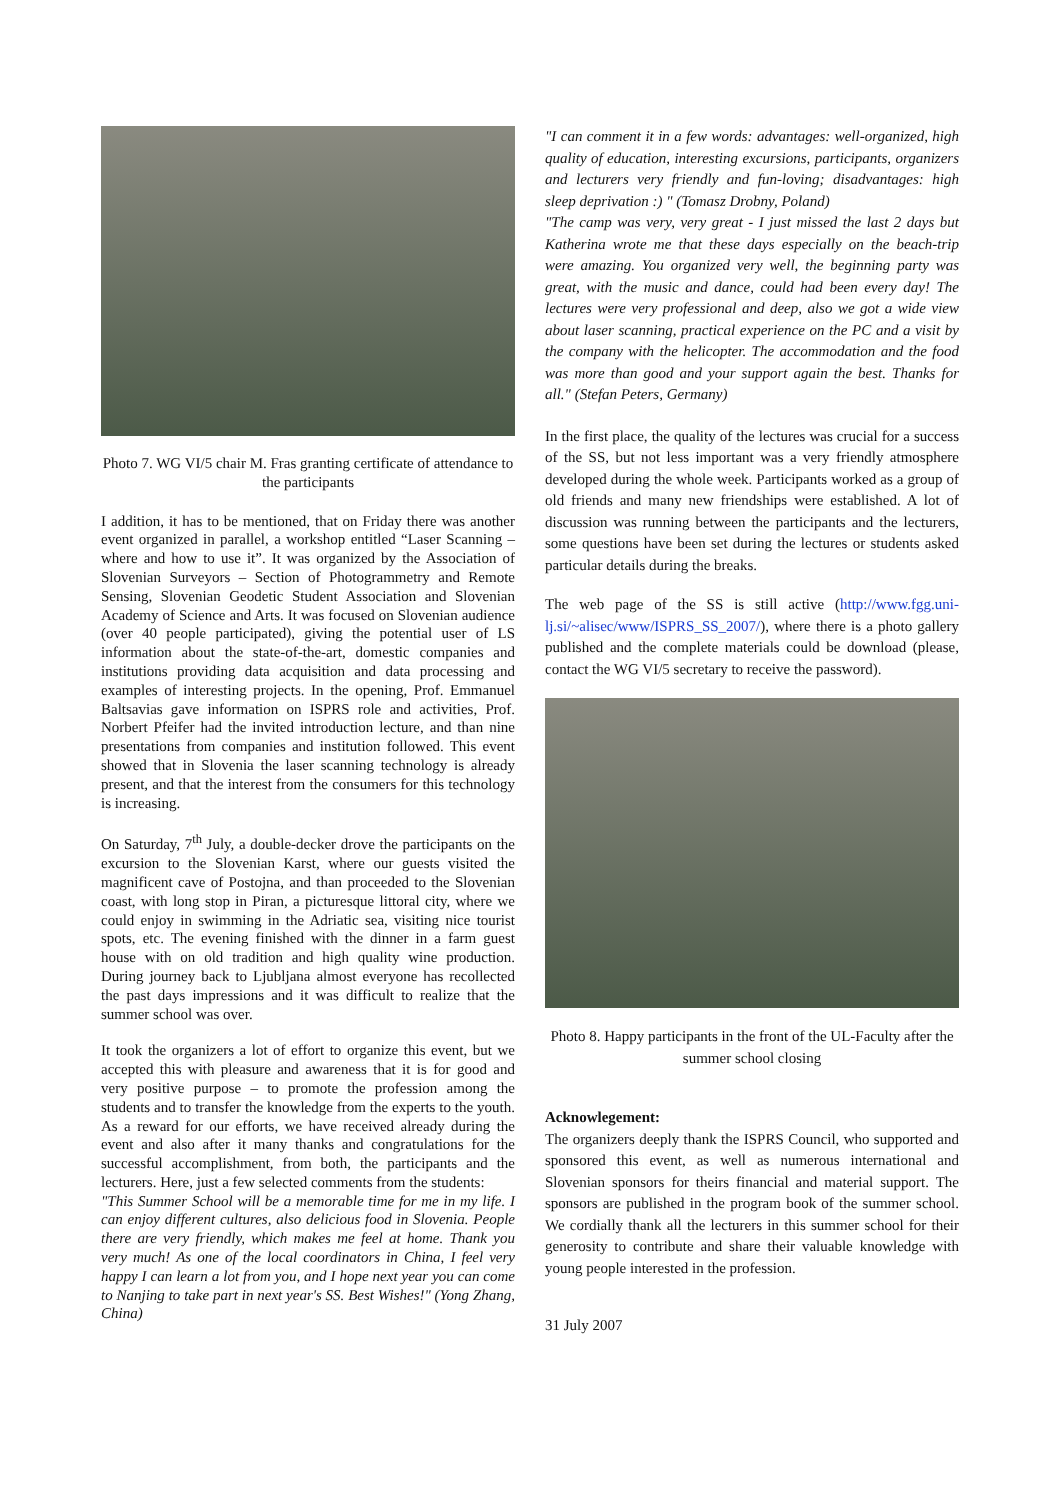Photo 7. WG VI/5 chair M. Fras granting certificate of attendance to the participants
I addition, it has to be mentioned, that on Friday there was another event organized in parallel, a workshop entitled “Laser Scanning – where and how to use it”. It was organized by the Association of Slovenian Surveyors – Section of Photogrammetry and Remote Sensing, Slovenian Geodetic Student Association and Slovenian Academy of Science and Arts. It was focused on Slovenian audience (over 40 people participated), giving the potential user of LS information about the state-of-the-art, domestic companies and institutions providing data acquisition and data processing and examples of interesting projects. In the opening, Prof. Emmanuel Baltsavias gave information on ISPRS role and activities, Prof. Norbert Pfeifer had the invited introduction lecture, and than nine presentations from companies and institution followed. This event showed that in Slovenia the laser scanning technology is already present, and that the interest from the consumers for this technology is increasing.
On Saturday, 7<sup>th</sup> July, a double-decker drove the participants on the excursion to the Slovenian Karst, where our guests visited the magnificent cave of Postojna, and than proceeded to the Slovenian coast, with long stop in Piran, a picturesque littoral city, where we could enjoy in swimming in the Adriatic sea, visiting nice tourist spots, etc. The evening finished with the dinner in a farm guest house with on old tradition and high quality wine production. During journey back to Ljubljana almost everyone has recollected the past days impressions and it was difficult to realize that the summer school was over.
It took the organizers a lot of effort to organize this event, but we accepted this with pleasure and awareness that it is for good and very positive purpose – to promote the profession among the students and to transfer the knowledge from the experts to the youth. As a reward for our efforts, we have received already during the event and also after it many thanks and congratulations for the successful accomplishment, from both, the participants and the lecturers. Here, just a few selected comments from the students:
"This Summer School will be a memorable time for me in my life. I can enjoy different cultures, also delicious food in Slovenia. People there are very friendly, which makes me feel at home. Thank you very much! As one of the local coordinators in China, I feel very happy I can learn a lot from you, and I hope next year you can come to Nanjing to take part in next year's SS. Best Wishes!" (Yong Zhang, China)
"I can comment it in a few words: advantages: well-organized, high quality of education, interesting excursions, participants, organizers and lecturers very friendly and fun-loving; disadvantages: high sleep deprivation :) " (Tomasz Drobny, Poland)
"The camp was very, very great - I just missed the last 2 days but Katherina wrote me that these days especially on the beach-trip were amazing. You organized very well, the beginning party was great, with the music and dance, could had been every day! The lectures were very professional and deep, also we got a wide view about laser scanning, practical experience on the PC and a visit by the company with the helicopter. The accommodation and the food was more than good and your support again the best. Thanks for all." (Stefan Peters, Germany)
In the first place, the quality of the lectures was crucial for a success of the SS, but not less important was a very friendly atmosphere developed during the whole week. Participants worked as a group of old friends and many new friendships were established. A lot of discussion was running between the participants and the lecturers, some questions have been set during the lectures or students asked particular details during the breaks.
The web page of the SS is still active (http://www.fgg.uni-lj.si/~alisec/www/ISPRS_SS_2007/), where there is a photo gallery published and the complete materials could be download (please, contact the WG VI/5 secretary to receive the password).
Photo 8. Happy participants in the front of the UL-Faculty after the summer school closing
Acknowlegement:
The organizers deeply thank the ISPRS Council, who supported and sponsored this event, as well as numerous international and Slovenian sponsors for theirs financial and material support. The sponsors are published in the program book of the summer school. We cordially thank all the lecturers in this summer school for their generosity to contribute and share their valuable knowledge with young people interested in the profession.
31 July 2007